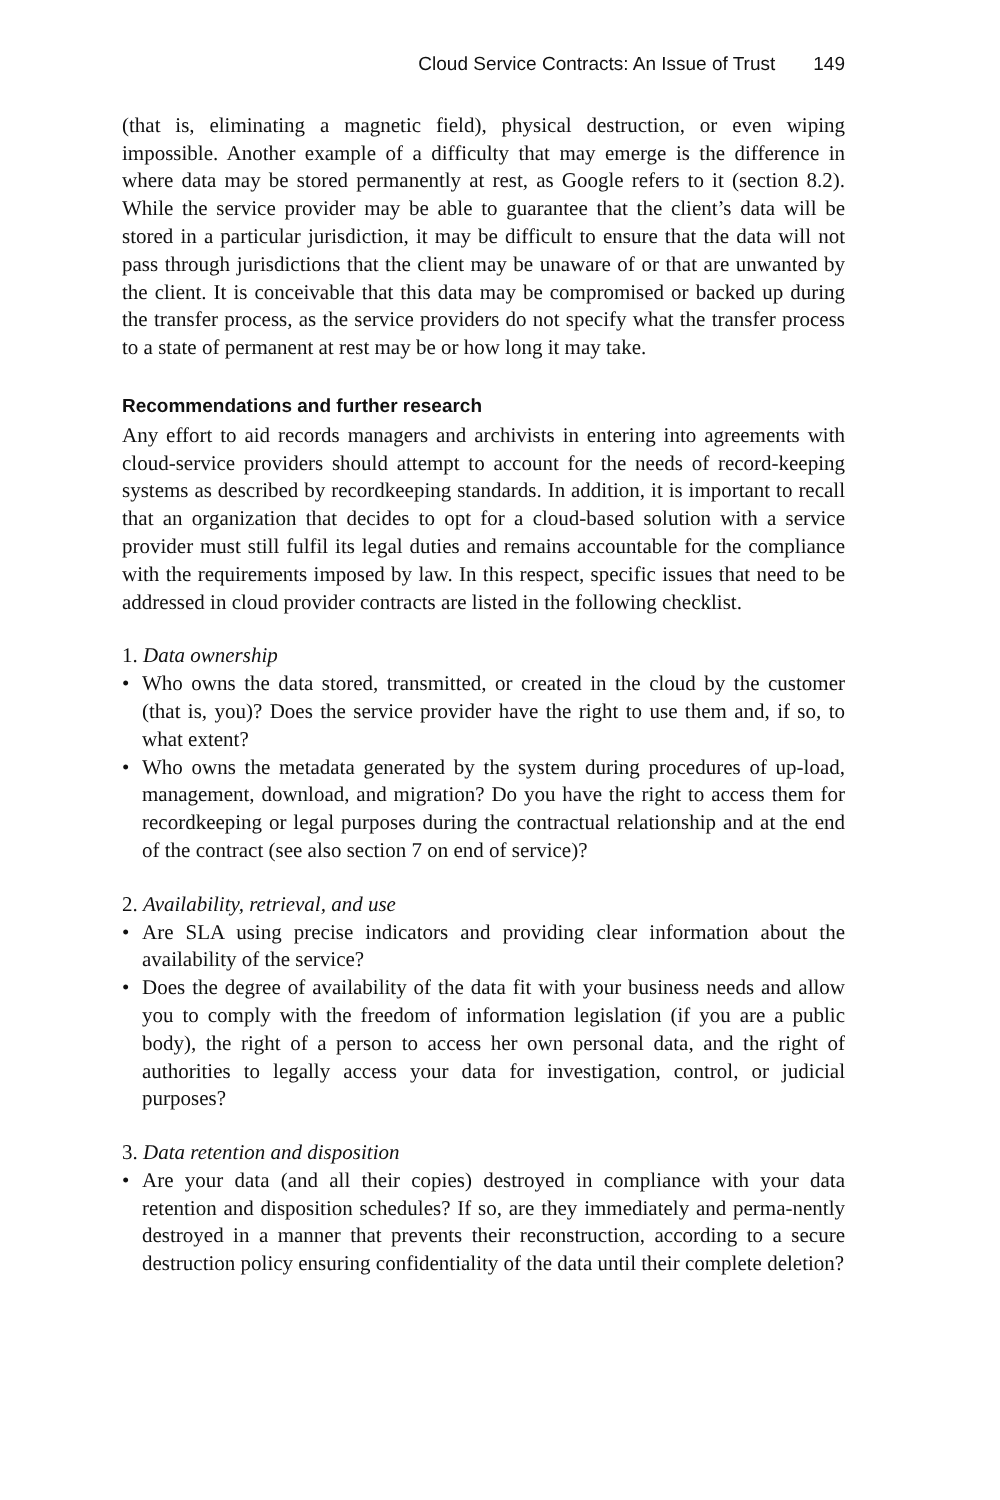Cloud Service Contracts: An Issue of Trust 149
(that is, eliminating a magnetic field), physical destruction, or even wiping impossible. Another example of a difficulty that may emerge is the difference in where data may be stored permanently at rest, as Google refers to it (section 8.2). While the service provider may be able to guarantee that the client’s data will be stored in a particular jurisdiction, it may be difficult to ensure that the data will not pass through jurisdictions that the client may be unaware of or that are unwanted by the client. It is conceivable that this data may be compromised or backed up during the transfer process, as the service providers do not specify what the transfer process to a state of permanent at rest may be or how long it may take.
Recommendations and further research
Any effort to aid records managers and archivists in entering into agreements with cloud-service providers should attempt to account for the needs of record-keeping systems as described by recordkeeping standards. In addition, it is important to recall that an organization that decides to opt for a cloud-based solution with a service provider must still fulfil its legal duties and remains accountable for the compliance with the requirements imposed by law. In this respect, specific issues that need to be addressed in cloud provider contracts are listed in the following checklist.
1. Data ownership
• Who owns the data stored, transmitted, or created in the cloud by the customer (that is, you)? Does the service provider have the right to use them and, if so, to what extent?
• Who owns the metadata generated by the system during procedures of up-load, management, download, and migration? Do you have the right to access them for recordkeeping or legal purposes during the contractual relationship and at the end of the contract (see also section 7 on end of service)?
2. Availability, retrieval, and use
• Are SLA using precise indicators and providing clear information about the availability of the service?
• Does the degree of availability of the data fit with your business needs and allow you to comply with the freedom of information legislation (if you are a public body), the right of a person to access her own personal data, and the right of authorities to legally access your data for investigation, control, or judicial purposes?
3. Data retention and disposition
• Are your data (and all their copies) destroyed in compliance with your data retention and disposition schedules? If so, are they immediately and perma-nently destroyed in a manner that prevents their reconstruction, according to a secure destruction policy ensuring confidentiality of the data until their complete deletion?